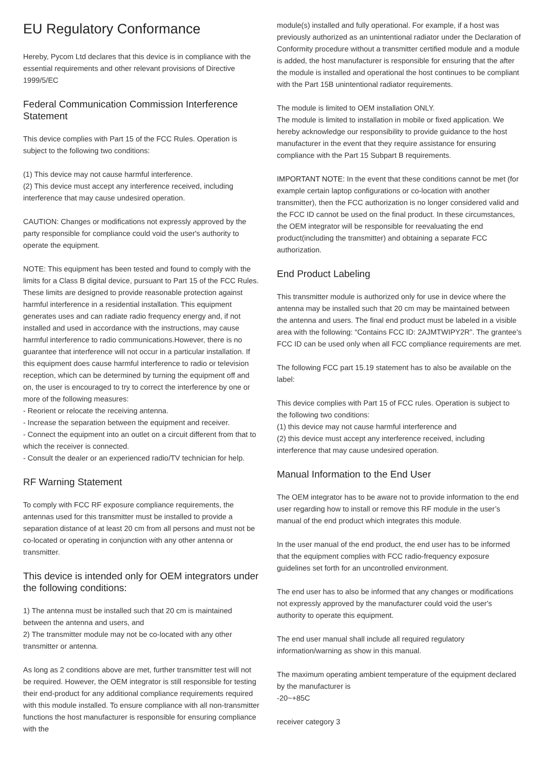EU Regulatory Conformance
Hereby, Pycom Ltd declares that this device is in compliance with the essential requirements and other relevant provisions of Directive 1999/5/EC
Federal Communication Commission Interference Statement
This device complies with Part 15 of the FCC Rules. Operation is subject to the following two conditions:
(1) This device may not cause harmful interference.
(2) This device must accept any interference received, including interference that may cause undesired operation.
CAUTION: Changes or modifications not expressly approved by the party responsible for compliance could void the user's authority to operate the equipment.
NOTE: This equipment has been tested and found to comply with the limits for a Class B digital device, pursuant to Part 15 of the FCC Rules. These limits are designed to provide reasonable protection against harmful interference in a residential installation. This equipment generates uses and can radiate radio frequency energy and, if not installed and used in accordance with the instructions, may cause harmful interference to radio communications.However, there is no guarantee that interference will not occur in a particular installation. If this equipment does cause harmful interference to radio or television reception, which can be determined by turning the equipment off and on, the user is encouraged to try to correct the interference by one or more of the following measures:
- Reorient or relocate the receiving antenna.
- Increase the separation between the equipment and receiver.
- Connect the equipment into an outlet on a circuit different from that to which the receiver is connected.
- Consult the dealer or an experienced radio/TV technician for help.
RF Warning Statement
To comply with FCC RF exposure compliance requirements, the antennas used for this transmitter must be installed to provide a separation distance of at least 20 cm from all persons and must not be co-located or operating in conjunction with any other antenna or transmitter.
This device is intended only for OEM integrators under the following conditions:
1) The antenna must be installed such that 20 cm is maintained between the antenna and users, and
2) The transmitter module may not be co-located with any other transmitter or antenna.
As long as 2 conditions above are met, further transmitter test will not be required. However, the OEM integrator is still responsible for testing their end-product for any additional compliance requirements required with this module installed. To ensure compliance with all non-transmitter functions the host manufacturer is responsible for ensuring compliance with the
module(s) installed and fully operational. For example, if a host was previously authorized as an unintentional radiator under the Declaration of Conformity procedure without a transmitter certified module and a module is added, the host manufacturer is responsible for ensuring that the after the module is installed and operational the host continues to be compliant with the Part 15B unintentional radiator requirements.
The module is limited to OEM installation ONLY.
The module is limited to installation in mobile or fixed application. We hereby acknowledge our responsibility to provide guidance to the host manufacturer in the event that they require assistance for ensuring compliance with the Part 15 Subpart B requirements.
IMPORTANT NOTE: In the event that these conditions cannot be met (for example certain laptop configurations or co-location with another transmitter), then the FCC authorization is no longer considered valid and the FCC ID cannot be used on the final product. In these circumstances, the OEM integrator will be responsible for reevaluating the end product(including the transmitter) and obtaining a separate FCC authorization.
End Product Labeling
This transmitter module is authorized only for use in device where the antenna may be installed such that 20 cm may be maintained between the antenna and users. The final end product must be labeled in a visible area with the following: “Contains FCC ID: 2AJMTWIPY2R”. The grantee's FCC ID can be used only when all FCC compliance requirements are met.
The following FCC part 15.19 statement has to also be available on the label:
This device complies with Part 15 of FCC rules. Operation is subject to the following two conditions:
(1) this device may not cause harmful interference and
(2) this device must accept any interference received, including interference that may cause undesired operation.
Manual Information to the End User
The OEM integrator has to be aware not to provide information to the end user regarding how to install or remove this RF module in the user’s manual of the end product which integrates this module.
In the user manual of the end product, the end user has to be informed that the equipment complies with FCC radio-frequency exposure guidelines set forth for an uncontrolled environment.
The end user has to also be informed that any changes or modifications not expressly approved by the manufacturer could void the user's authority to operate this equipment.
The end user manual shall include all required regulatory information/warning as show in this manual.
The maximum operating ambient temperature of the equipment declared by the manufacturer is
-20~+85C
receiver category 3